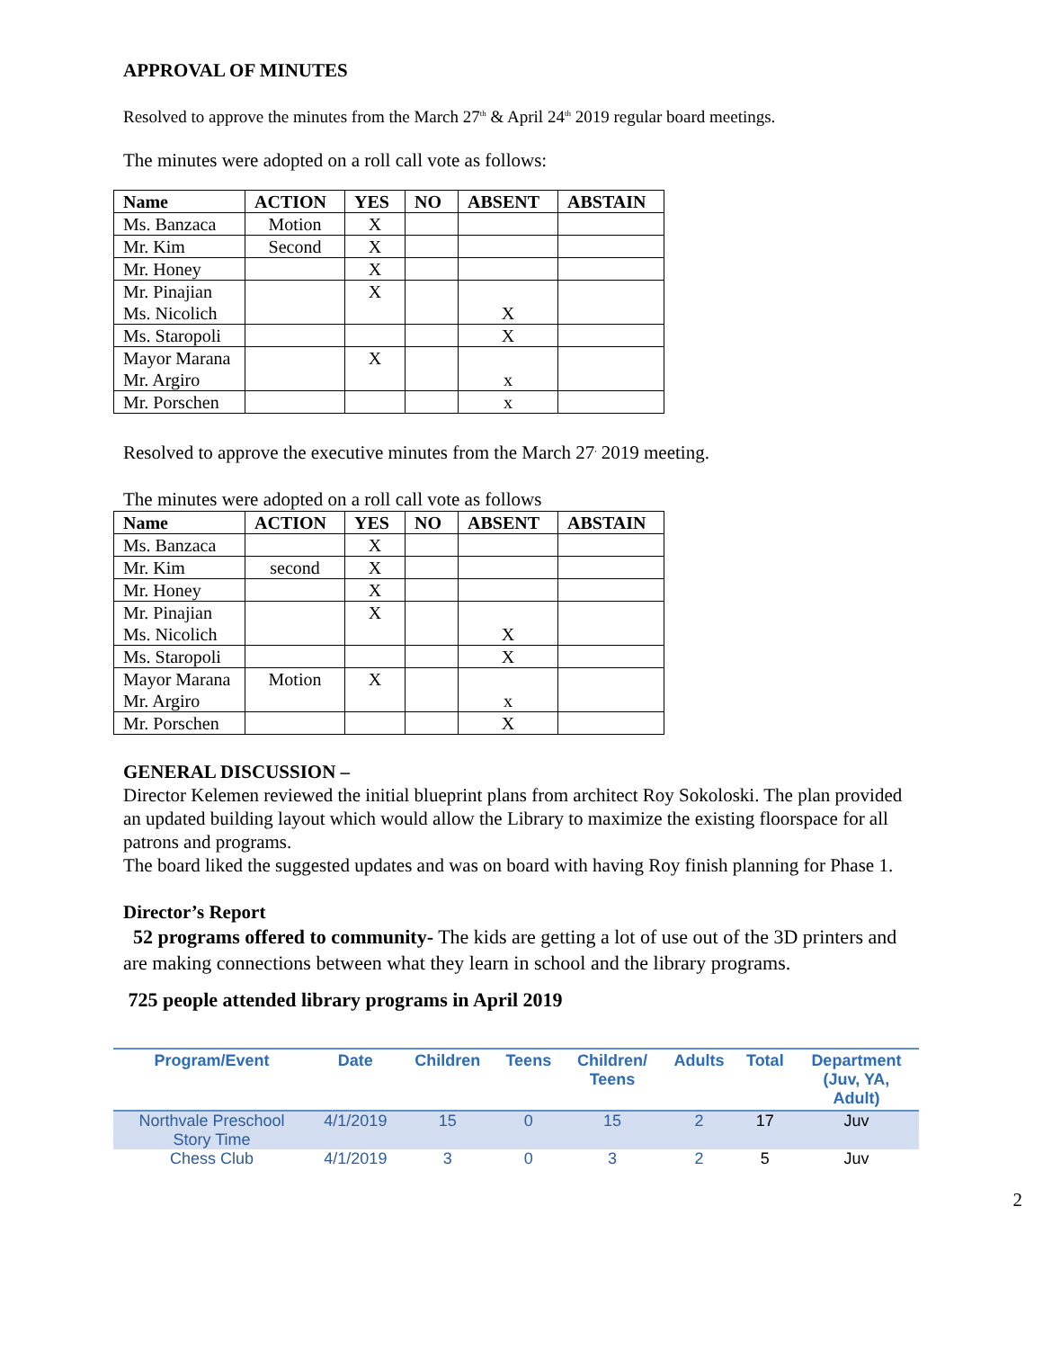APPROVAL OF MINUTES
Resolved to approve the minutes from the March 27<sup>th</sup> & April 24<sup>th</sup> 2019 regular board meetings.
The minutes were adopted on a roll call vote as follows:
| Name | ACTION | YES | NO | ABSENT | ABSTAIN |
| --- | --- | --- | --- | --- | --- |
| Ms. Banzaca | Motion | X | | | |
| Mr. Kim | Second | X | | | |
| Mr. Honey | | X | | | |
| Mr. Pinajian Ms. Nicolich | | X | | X | |
| Ms. Staropoli | | | | X | |
| Mayor Marana Mr. Argiro | | X | | x | |
| Mr. Porschen | | | | x | |
Resolved to approve the executive minutes from the March 27<sup>,</sup> 2019 meeting.
The minutes were adopted on a roll call vote as follows
| Name | ACTION | YES | NO | ABSENT | ABSTAIN |
| --- | --- | --- | --- | --- | --- |
| Ms. Banzaca | | X | | | |
| Mr. Kim | second | X | | | |
| Mr. Honey | | X | | | |
| Mr. Pinajian Ms. Nicolich | | X | | X | |
| Ms. Staropoli | | | | X | |
| Mayor Marana Mr. Argiro | Motion | X | | x | |
| Mr. Porschen | | | | X | |
GENERAL DISCUSSION –
Director Kelemen reviewed the initial blueprint plans from architect Roy Sokoloski. The plan provided an updated building layout which would allow the Library to maximize the existing floorspace for all patrons and programs.
The board liked the suggested updates and was on board with having Roy finish planning for Phase 1.
Director’s Report
52 programs offered to community- The kids are getting a lot of use out of the 3D printers and are making connections between what they learn in school and the library programs.
725 people attended library programs in April 2019
| Program/Event | Date | Children | Teens | Children/ Teens | Adults | Total | Department (Juv, YA, Adult) |
| --- | --- | --- | --- | --- | --- | --- | --- |
| Northvale Preschool Story Time | 4/1/2019 | 15 | 0 | 15 | 2 | 17 | Juv |
| Chess Club | 4/1/2019 | 3 | 0 | 3 | 2 | 5 | Juv |
2